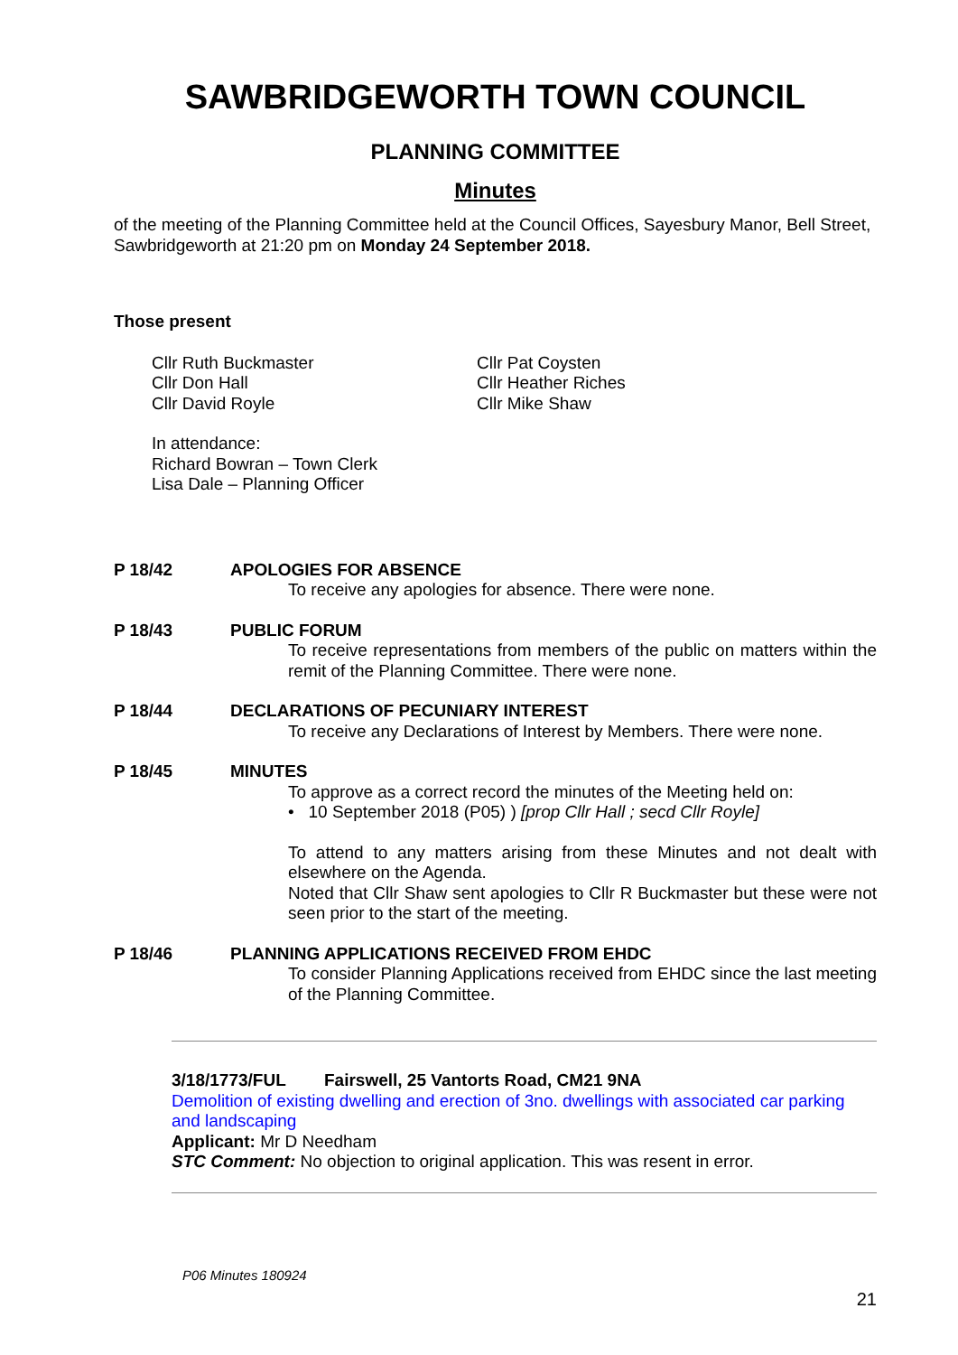SAWBRIDGEWORTH TOWN COUNCIL
PLANNING COMMITTEE
Minutes
of the meeting of the Planning Committee held at the Council Offices, Sayesbury Manor, Bell Street, Sawbridgeworth at 21:20 pm on Monday 24 September 2018.
Those present
Cllr Ruth Buckmaster
Cllr Don Hall
Cllr David Royle
Cllr Pat Coysten
Cllr Heather Riches
Cllr Mike Shaw
In attendance:
Richard Bowran – Town Clerk
Lisa Dale – Planning Officer
P 18/42 APOLOGIES FOR ABSENCE
To receive any apologies for absence. There were none.
P 18/43 PUBLIC FORUM
To receive representations from members of the public on matters within the remit of the Planning Committee. There were none.
P 18/44 DECLARATIONS OF PECUNIARY INTEREST
To receive any Declarations of Interest by Members. There were none.
P 18/45 MINUTES
To approve as a correct record the minutes of the Meeting held on:
• 10 September 2018 (P05) ) [prop Cllr Hall ; secd Cllr Royle]
To attend to any matters arising from these Minutes and not dealt with elsewhere on the Agenda.
Noted that Cllr Shaw sent apologies to Cllr R Buckmaster but these were not seen prior to the start of the meeting.
P 18/46 PLANNING APPLICATIONS RECEIVED FROM EHDC
To consider Planning Applications received from EHDC since the last meeting of the Planning Committee.
3/18/1773/FUL Fairswell, 25 Vantorts Road, CM21 9NA
Demolition of existing dwelling and erection of 3no. dwellings with associated car parking and landscaping
Applicant: Mr D Needham
STC Comment: No objection to original application. This was resent in error.
P06 Minutes 180924
21